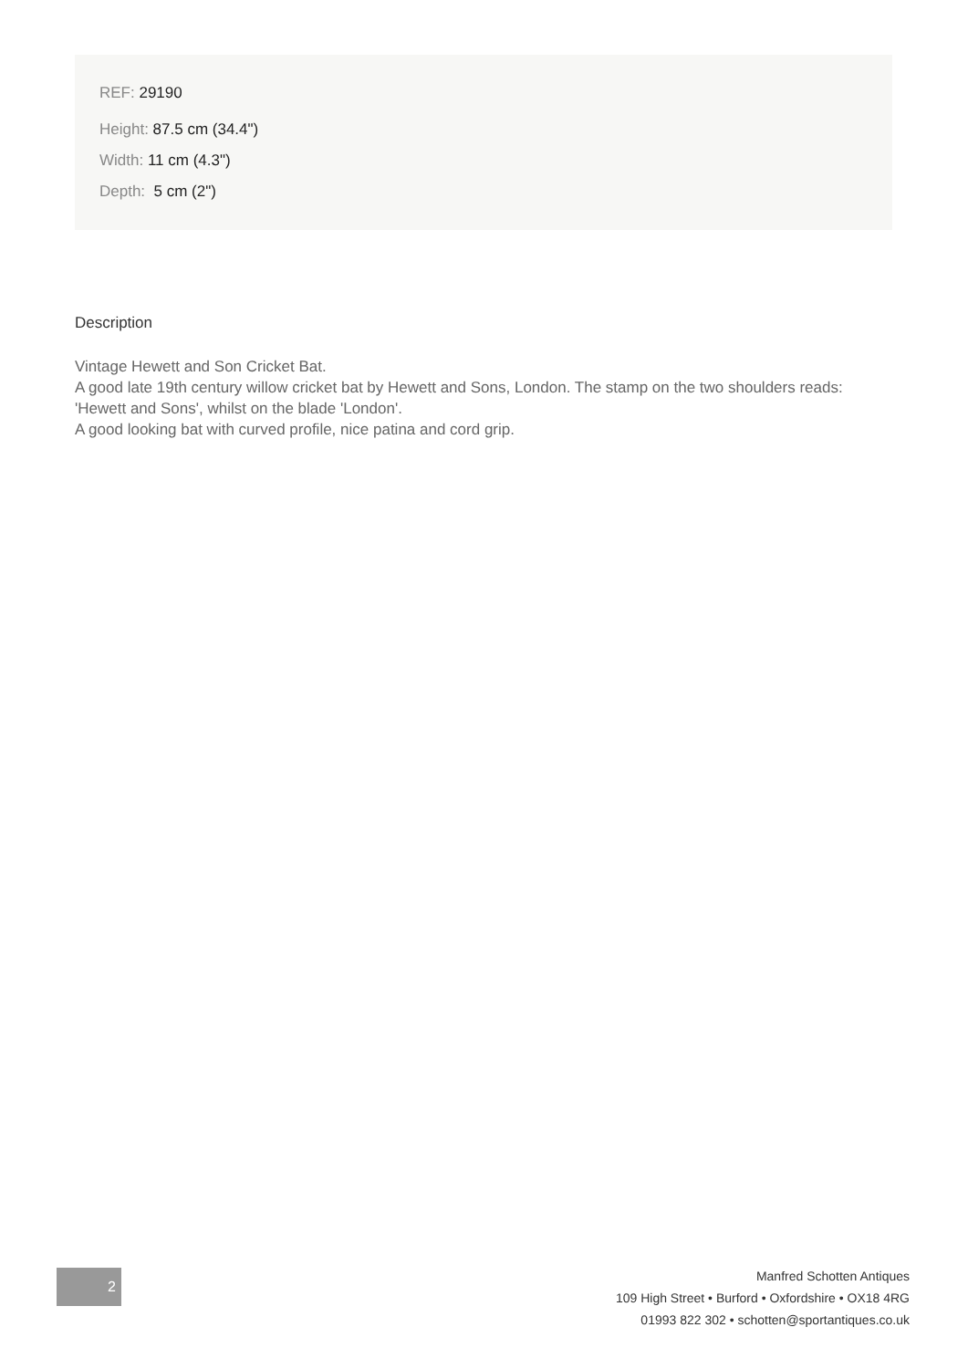REF: 29190
Height: 87.5 cm (34.4")
Width: 11 cm (4.3")
Depth: 5 cm (2")
Description
Vintage Hewett and Son Cricket Bat.
A good late 19th century willow cricket bat by Hewett and Sons, London. The stamp on the two shoulders reads: 'Hewett and Sons', whilst on the blade 'London'.
A good looking bat with curved profile, nice patina and cord grip.
2
Manfred Schotten Antiques
109 High Street • Burford • Oxfordshire • OX18 4RG
01993 822 302 • schotten@sportantiques.co.uk